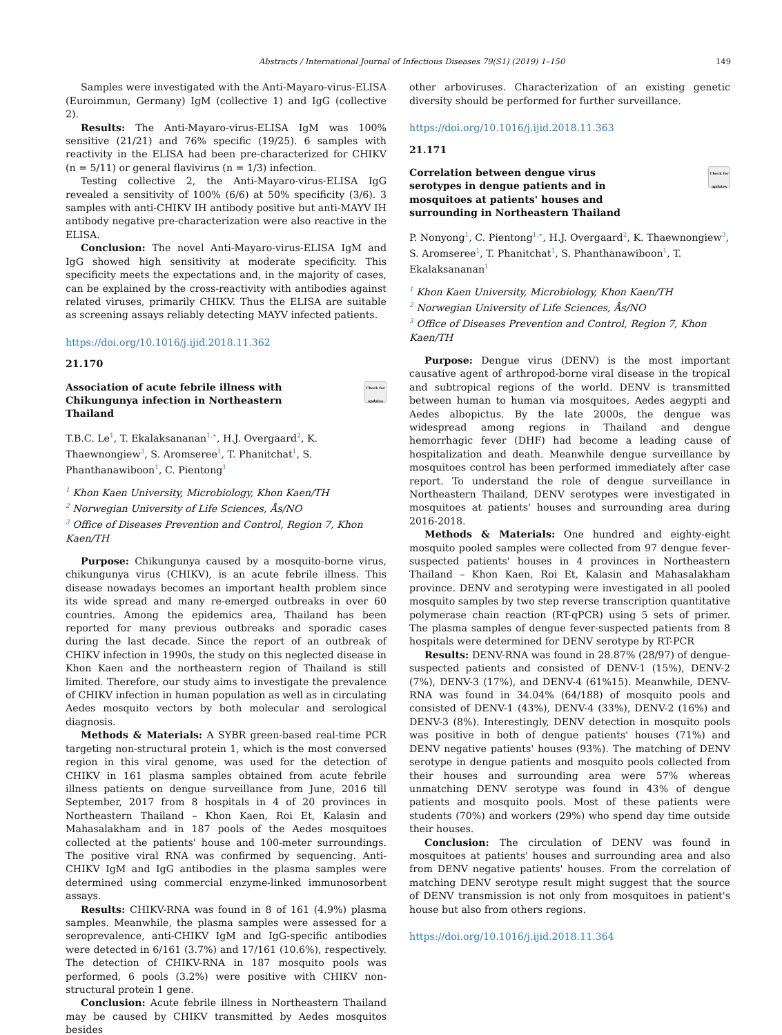Abstracts / International Journal of Infectious Diseases 79(S1) (2019) 1–150 149
Samples were investigated with the Anti-Mayaro-virus-ELISA (Euroimmun, Germany) IgM (collective 1) and IgG (collective 2).
Results: The Anti-Mayaro-virus-ELISA IgM was 100% sensitive (21/21) and 76% specific (19/25). 6 samples with reactivity in the ELISA had been pre-characterized for CHIKV (n = 5/11) or general flavivirus (n = 1/3) infection.
Testing collective 2, the Anti-Mayaro-virus-ELISA IgG revealed a sensitivity of 100% (6/6) at 50% specificity (3/6). 3 samples with anti-CHIKV IH antibody positive but anti-MAYV IH antibody negative pre-characterization were also reactive in the ELISA.
Conclusion: The novel Anti-Mayaro-virus-ELISA IgM and IgG showed high sensitivity at moderate specificity. This specificity meets the expectations and, in the majority of cases, can be explained by the cross-reactivity with antibodies against related viruses, primarily CHIKV. Thus the ELISA are suitable as screening assays reliably detecting MAYV infected patients.
https://doi.org/10.1016/j.ijid.2018.11.362
21.170
Association of acute febrile illness with Chikungunya infection in Northeastern Thailand
Check for updates
T.B.C. Le<sup>1</sup>, T. Ekalaksananan<sup>1,∗</sup>, H.J. Overgaard<sup>2</sup>, K. Thaewnongiew<sup>3</sup>, S. Aromseree<sup>1</sup>, T. Phanitchat<sup>1</sup>, S. Phanthanawiboon<sup>1</sup>, C. Pientong<sup>1</sup>
<sup>1</sup> Khon Kaen University, Microbiology, Khon Kaen/TH
<sup>2</sup> Norwegian University of Life Sciences, Ås/NO
<sup>3</sup> Office of Diseases Prevention and Control, Region 7, Khon Kaen/TH
Purpose: Chikungunya caused by a mosquito-borne virus, chikungunya virus (CHIKV), is an acute febrile illness. This disease nowadays becomes an important health problem since its wide spread and many re-emerged outbreaks in over 60 countries. Among the epidemics area, Thailand has been reported for many previous outbreaks and sporadic cases during the last decade. Since the report of an outbreak of CHIKV infection in 1990s, the study on this neglected disease in Khon Kaen and the northeastern region of Thailand is still limited. Therefore, our study aims to investigate the prevalence of CHIKV infection in human population as well as in circulating Aedes mosquito vectors by both molecular and serological diagnosis.
Methods & Materials: A SYBR green-based real-time PCR targeting non-structural protein 1, which is the most conversed region in this viral genome, was used for the detection of CHIKV in 161 plasma samples obtained from acute febrile illness patients on dengue surveillance from June, 2016 till September, 2017 from 8 hospitals in 4 of 20 provinces in Northeastern Thailand – Khon Kaen, Roi Et, Kalasin and Mahasalakham and in 187 pools of the Aedes mosquitoes collected at the patients' house and 100-meter surroundings. The positive viral RNA was confirmed by sequencing. Anti-CHIKV IgM and IgG antibodies in the plasma samples were determined using commercial enzyme-linked immunosorbent assays.
Results: CHIKV-RNA was found in 8 of 161 (4.9%) plasma samples. Meanwhile, the plasma samples were assessed for a seroprevalence, anti-CHIKV IgM and IgG-specific antibodies were detected in 6/161 (3.7%) and 17/161 (10.6%), respectively. The detection of CHIKV-RNA in 187 mosquito pools was performed, 6 pools (3.2%) were positive with CHIKV non-structural protein 1 gene.
Conclusion: Acute febrile illness in Northeastern Thailand may be caused by CHIKV transmitted by Aedes mosquitos besides
other arboviruses. Characterization of an existing genetic diversity should be performed for further surveillance.
https://doi.org/10.1016/j.ijid.2018.11.363
21.171
Correlation between dengue virus serotypes in dengue patients and in mosquitoes at patients' houses and surrounding in Northeastern Thailand
Check for updates
P. Nonyong<sup>1</sup>, C. Pientong<sup>1,∗</sup>, H.J. Overgaard<sup>2</sup>, K. Thaewnongiew<sup>3</sup>, S. Aromseree<sup>1</sup>, T. Phanitchat<sup>1</sup>, S. Phanthanawiboon<sup>1</sup>, T. Ekalaksananan<sup>1</sup>
<sup>1</sup> Khon Kaen University, Microbiology, Khon Kaen/TH
<sup>2</sup> Norwegian University of Life Sciences, Ås/NO
<sup>3</sup> Office of Diseases Prevention and Control, Region 7, Khon Kaen/TH
Purpose: Dengue virus (DENV) is the most important causative agent of arthropod-borne viral disease in the tropical and subtropical regions of the world. DENV is transmitted between human to human via mosquitoes, Aedes aegypti and Aedes albopictus. By the late 2000s, the dengue was widespread among regions in Thailand and dengue hemorrhagic fever (DHF) had become a leading cause of hospitalization and death. Meanwhile dengue surveillance by mosquitoes control has been performed immediately after case report. To understand the role of dengue surveillance in Northeastern Thailand, DENV serotypes were investigated in mosquitoes at patients' houses and surrounding area during 2016-2018.
Methods & Materials: One hundred and eighty-eight mosquito pooled samples were collected from 97 dengue fever-suspected patients' houses in 4 provinces in Northeastern Thailand – Khon Kaen, Roi Et, Kalasin and Mahasalakham province. DENV and serotyping were investigated in all pooled mosquito samples by two step reverse transcription quantitative polymerase chain reaction (RT-qPCR) using 5 sets of primer. The plasma samples of dengue fever-suspected patients from 8 hospitals were determined for DENV serotype by RT-PCR
Results: DENV-RNA was found in 28.87% (28/97) of dengue-suspected patients and consisted of DENV-1 (15%), DENV-2 (7%), DENV-3 (17%), and DENV-4 (61%15). Meanwhile, DENV-RNA was found in 34.04% (64/188) of mosquito pools and consisted of DENV-1 (43%), DENV-4 (33%), DENV-2 (16%) and DENV-3 (8%). Interestingly, DENV detection in mosquito pools was positive in both of dengue patients' houses (71%) and DENV negative patients' houses (93%). The matching of DENV serotype in dengue patients and mosquito pools collected from their houses and surrounding area were 57% whereas unmatching DENV serotype was found in 43% of dengue patients and mosquito pools. Most of these patients were students (70%) and workers (29%) who spend day time outside their houses.
Conclusion: The circulation of DENV was found in mosquitoes at patients' houses and surrounding area and also from DENV negative patients' houses. From the correlation of matching DENV serotype result might suggest that the source of DENV transmission is not only from mosquitoes in patient's house but also from others regions.
https://doi.org/10.1016/j.ijid.2018.11.364